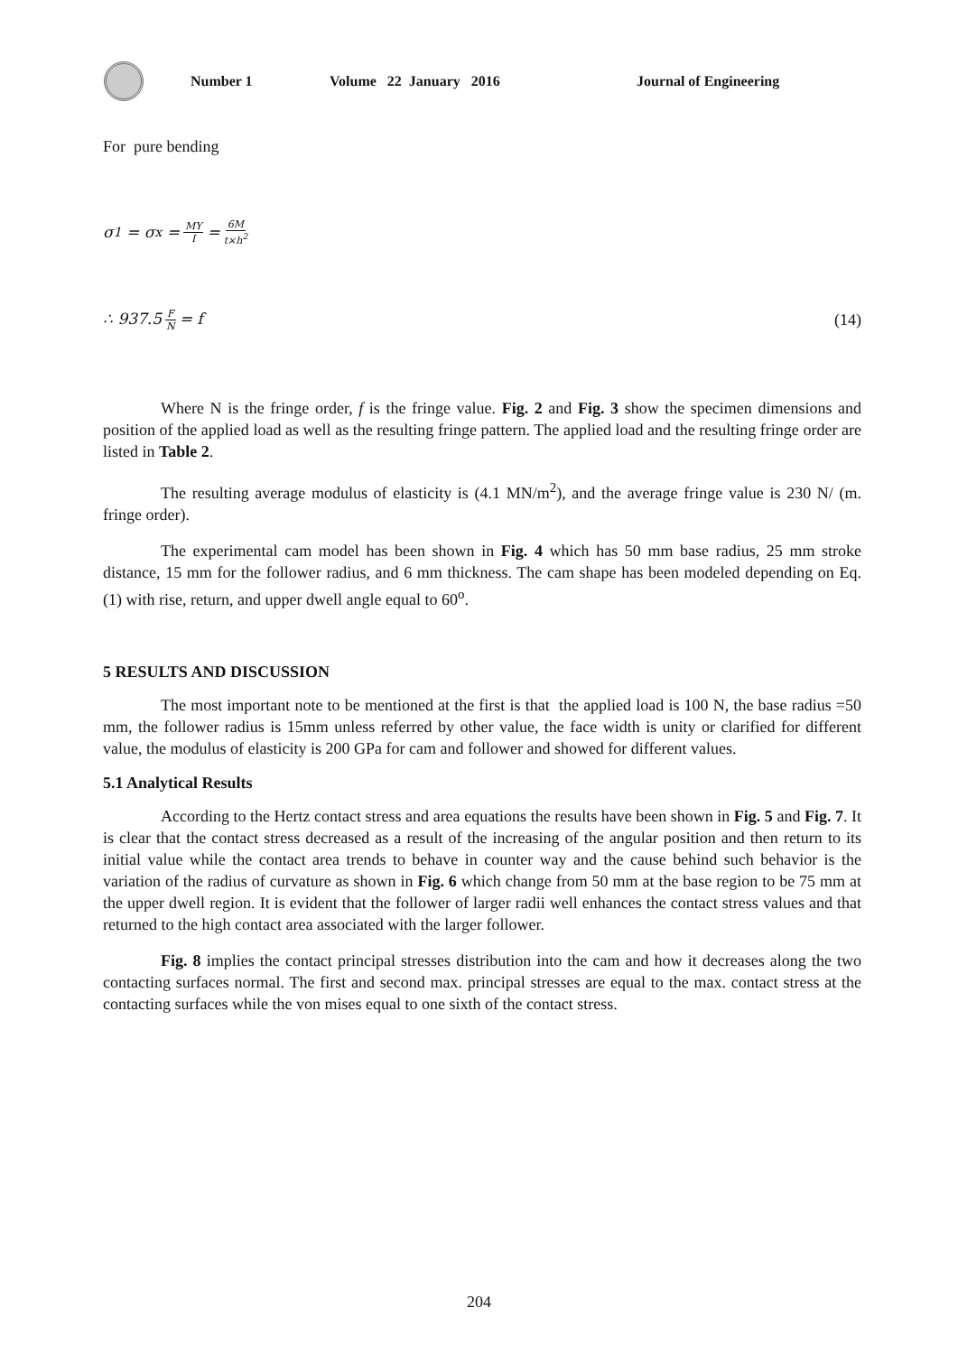Number 1 Volume 22 January 2016 Journal of Engineering
For pure bending
σ<sub>1</sub> = σ<sub>x</sub> = MY I = 6M t×h<sup>2</sup>
∴ 937.5 F N = f (14)
Where N is the fringe order, f is the fringe value. Fig. 2 and Fig. 3 show the specimen dimensions and position of the applied load as well as the resulting fringe pattern. The applied load and the resulting fringe order are listed in Table 2.
The resulting average modulus of elasticity is (4.1 MN/m<sup>2</sup>), and the average fringe value is 230 N/ (m. fringe order).
The experimental cam model has been shown in Fig. 4 which has 50 mm base radius, 25 mm stroke distance, 15 mm for the follower radius, and 6 mm thickness. The cam shape has been modeled depending on Eq. (1) with rise, return, and upper dwell angle equal to 60<sup>o</sup>.
5 RESULTS AND DISCUSSION
The most important note to be mentioned at the first is that the applied load is 100 N, the base radius =50 mm, the follower radius is 15mm unless referred by other value, the face width is unity or clarified for different value, the modulus of elasticity is 200 GPa for cam and follower and showed for different values.
5.1 Analytical Results
According to the Hertz contact stress and area equations the results have been shown in Fig. 5 and Fig. 7. It is clear that the contact stress decreased as a result of the increasing of the angular position and then return to its initial value while the contact area trends to behave in counter way and the cause behind such behavior is the variation of the radius of curvature as shown in Fig. 6 which change from 50 mm at the base region to be 75 mm at the upper dwell region. It is evident that the follower of larger radii well enhances the contact stress values and that returned to the high contact area associated with the larger follower.
Fig. 8 implies the contact principal stresses distribution into the cam and how it decreases along the two contacting surfaces normal. The first and second max. principal stresses are equal to the max. contact stress at the contacting surfaces while the von mises equal to one sixth of the contact stress.
204